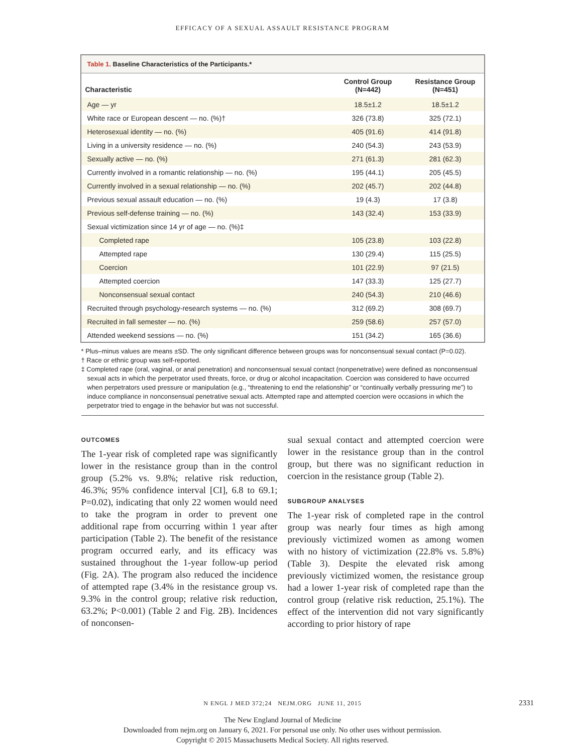EFFICACY OF A SEXUAL ASSAULT RESISTANCE PROGRAM
Table 1. Baseline Characteristics of the Participants.*
| Characteristic | Control Group (N=442) | Resistance Group (N=451) |
| --- | --- | --- |
| Age — yr | 18.5±1.2 | 18.5±1.2 |
| White race or European descent — no. (%)† | 326 (73.8) | 325 (72.1) |
| Heterosexual identity — no. (%) | 405 (91.6) | 414 (91.8) |
| Living in a university residence — no. (%) | 240 (54.3) | 243 (53.9) |
| Sexually active — no. (%) | 271 (61.3) | 281 (62.3) |
| Currently involved in a romantic relationship — no. (%) | 195 (44.1) | 205 (45.5) |
| Currently involved in a sexual relationship — no. (%) | 202 (45.7) | 202 (44.8) |
| Previous sexual assault education — no. (%) | 19 (4.3) | 17 (3.8) |
| Previous self-defense training — no. (%) | 143 (32.4) | 153 (33.9) |
| Sexual victimization since 14 yr of age — no. (%)‡ | | |
| Completed rape | 105 (23.8) | 103 (22.8) |
| Attempted rape | 130 (29.4) | 115 (25.5) |
| Coercion | 101 (22.9) | 97 (21.5) |
| Attempted coercion | 147 (33.3) | 125 (27.7) |
| Nonconsensual sexual contact | 240 (54.3) | 210 (46.6) |
| Recruited through psychology-research systems — no. (%) | 312 (69.2) | 308 (69.7) |
| Recruited in fall semester — no. (%) | 259 (58.6) | 257 (57.0) |
| Attended weekend sessions — no. (%) | 151 (34.2) | 165 (36.6) |
* Plus–minus values are means ±SD. The only significant difference between groups was for nonconsensual sexual contact (P=0.02).
† Race or ethnic group was self-reported.
‡ Completed rape (oral, vaginal, or anal penetration) and nonconsensual sexual contact (nonpenetrative) were defined as nonconsensual sexual acts in which the perpetrator used threats, force, or drug or alcohol incapacitation. Coercion was considered to have occurred when perpetrators used pressure or manipulation (e.g., “threatening to end the relationship” or “continually verbally pressuring me”) to induce compliance in nonconsensual penetrative sexual acts. Attempted rape and attempted coercion were occasions in which the perpetrator tried to engage in the behavior but was not successful.
OUTCOMES
The 1-year risk of completed rape was significantly lower in the resistance group than in the control group (5.2% vs. 9.8%; relative risk reduction, 46.3%; 95% confidence interval [CI], 6.8 to 69.1; P=0.02), indicating that only 22 women would need to take the program in order to prevent one additional rape from occurring within 1 year after participation (Table 2). The benefit of the resistance program occurred early, and its efficacy was sustained throughout the 1-year follow-up period (Fig. 2A). The program also reduced the incidence of attempted rape (3.4% in the resistance group vs. 9.3% in the control group; relative risk reduction, 63.2%; P<0.001) (Table 2 and Fig. 2B). Incidences of nonconsen-
sual sexual contact and attempted coercion were lower in the resistance group than in the control group, but there was no significant reduction in coercion in the resistance group (Table 2).
SUBGROUP ANALYSES
The 1-year risk of completed rape in the control group was nearly four times as high among previously victimized women as among women with no history of victimization (22.8% vs. 5.8%) (Table 3). Despite the elevated risk among previously victimized women, the resistance group had a lower 1-year risk of completed rape than the control group (relative risk reduction, 25.1%). The effect of the intervention did not vary significantly according to prior history of rape
N ENGL J MED 372;24 NEJM.ORG JUNE 11, 2015 2331
The New England Journal of Medicine
Downloaded from nejm.org on January 6, 2021. For personal use only. No other uses without permission.
Copyright © 2015 Massachusetts Medical Society. All rights reserved.